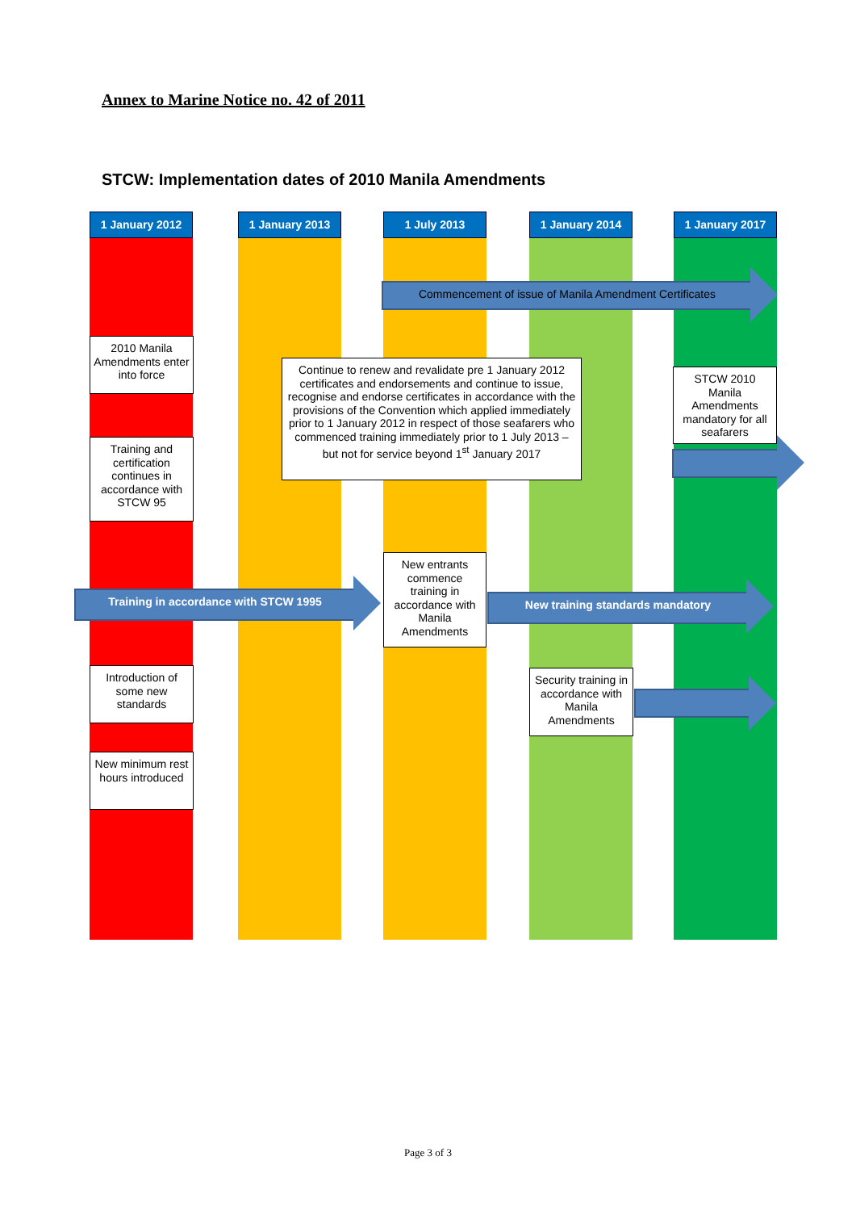Annex to Marine Notice no. 42 of 2011
STCW: Implementation dates of 2010 Manila Amendments
1 January 2012
1 January 2013
1 July 2013
1 January 2014
1 January 2017
Commencement of issue of Manila Amendment Certificates
2010 Manila Amendments enter into force
Continue to renew and revalidate pre 1 January 2012 certificates and endorsements and continue to issue, recognise and endorse certificates in accordance with the provisions of the Convention which applied immediately prior to 1 January 2012 in respect of those seafarers who commenced training immediately prior to 1 July 2013 – but not for service beyond 1<sup>st</sup> January 2017
STCW 2010 Manila Amendments mandatory for all seafarers
Training and certification continues in accordance with STCW 95
New entrants commence training in accordance with Manila Amendments
Training in accordance with STCW 1995 New training standards mandatory
Introduction of some new standards
Security training in accordance with Manila Amendments
New minimum rest hours introduced
Page 3 of 3